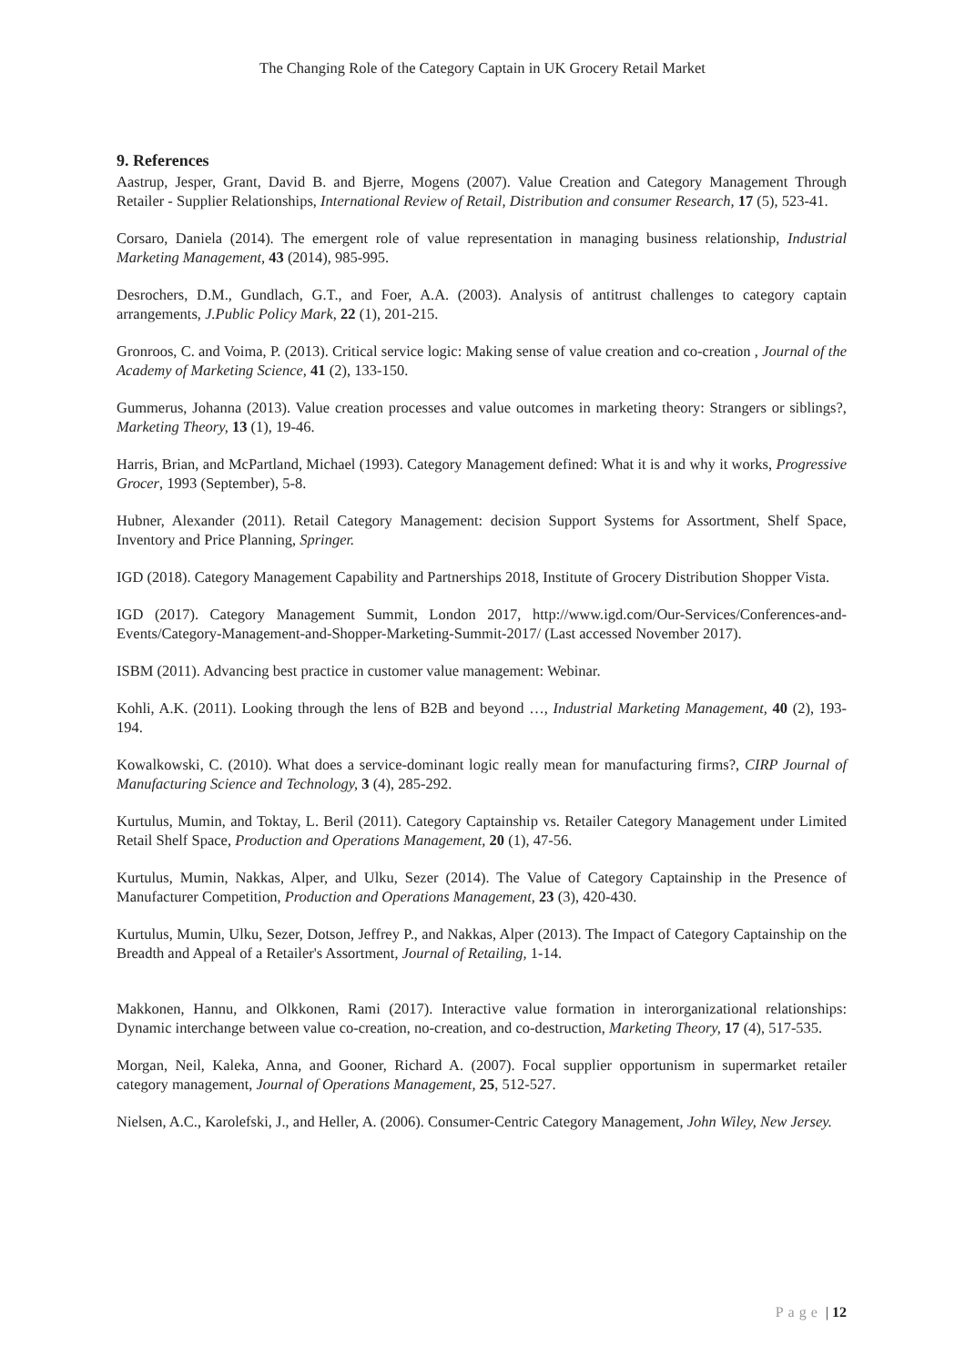The Changing Role of the Category Captain in UK Grocery Retail Market
9. References
Aastrup, Jesper, Grant, David B. and Bjerre, Mogens (2007). Value Creation and Category Management Through Retailer - Supplier Relationships, International Review of Retail, Distribution and consumer Research, 17 (5), 523-41.
Corsaro, Daniela (2014). The emergent role of value representation in managing business relationship, Industrial Marketing Management, 43 (2014), 985-995.
Desrochers, D.M., Gundlach, G.T., and Foer, A.A. (2003). Analysis of antitrust challenges to category captain arrangements, J.Public Policy Mark, 22 (1), 201-215.
Gronroos, C. and Voima, P. (2013). Critical service logic: Making sense of value creation and co-creation , Journal of the Academy of Marketing Science, 41 (2), 133-150.
Gummerus, Johanna (2013). Value creation processes and value outcomes in marketing theory: Strangers or siblings?, Marketing Theory, 13 (1), 19-46.
Harris, Brian, and McPartland, Michael (1993). Category Management defined: What it is and why it works, Progressive Grocer, 1993 (September), 5-8.
Hubner, Alexander (2011). Retail Category Management: decision Support Systems for Assortment, Shelf Space, Inventory and Price Planning, Springer.
IGD (2018). Category Management Capability and Partnerships 2018, Institute of Grocery Distribution Shopper Vista.
IGD (2017). Category Management Summit, London 2017, http://www.igd.com/Our-Services/Conferences-and-Events/Category-Management-and-Shopper-Marketing-Summit-2017/ (Last accessed November 2017).
ISBM (2011). Advancing best practice in customer value management: Webinar.
Kohli, A.K. (2011). Looking through the lens of B2B and beyond …, Industrial Marketing Management, 40 (2), 193-194.
Kowalkowski, C. (2010). What does a service-dominant logic really mean for manufacturing firms?, CIRP Journal of Manufacturing Science and Technology, 3 (4), 285-292.
Kurtulus, Mumin, and Toktay, L. Beril (2011). Category Captainship vs. Retailer Category Management under Limited Retail Shelf Space, Production and Operations Management, 20 (1), 47-56.
Kurtulus, Mumin, Nakkas, Alper, and Ulku, Sezer (2014). The Value of Category Captainship in the Presence of Manufacturer Competition, Production and Operations Management, 23 (3), 420-430.
Kurtulus, Mumin, Ulku, Sezer, Dotson, Jeffrey P., and Nakkas, Alper (2013). The Impact of Category Captainship on the Breadth and Appeal of a Retailer's Assortment, Journal of Retailing, 1-14.
Makkonen, Hannu, and Olkkonen, Rami (2017). Interactive value formation in interorganizational relationships: Dynamic interchange between value co-creation, no-creation, and co-destruction, Marketing Theory, 17 (4), 517-535.
Morgan, Neil, Kaleka, Anna, and Gooner, Richard A. (2007). Focal supplier opportunism in supermarket retailer category management, Journal of Operations Management, 25, 512-527.
Nielsen, A.C., Karolefski, J., and Heller, A. (2006). Consumer-Centric Category Management, John Wiley, New Jersey.
Page | 12